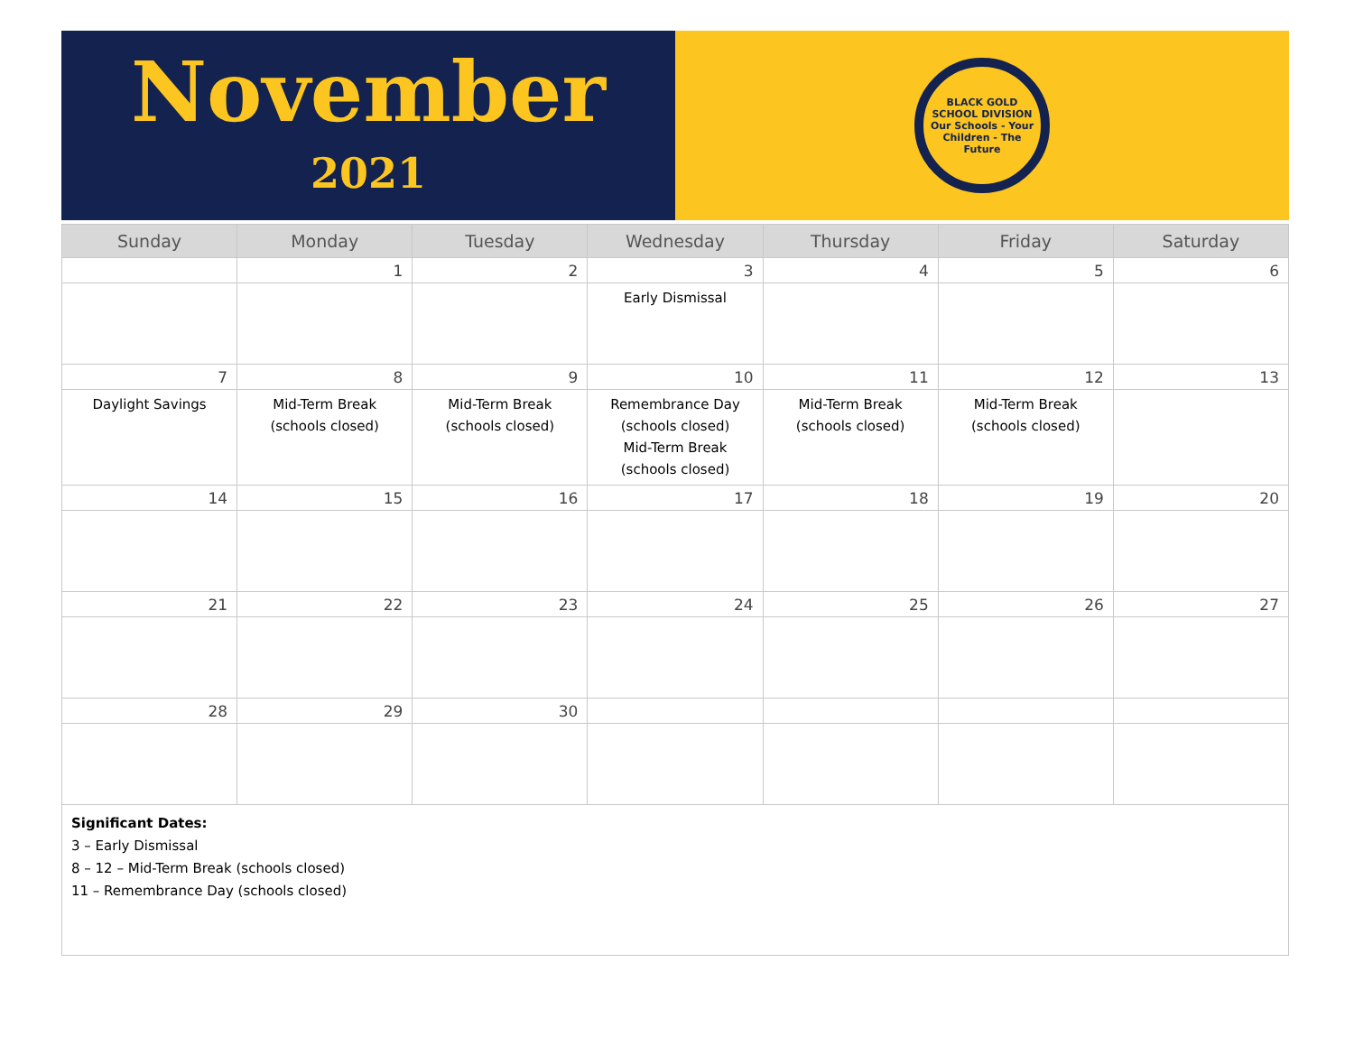November
2021
BLACK GOLD
SCHOOL DIVISION
Our Schools - Your Children - The Future
| Sunday | Monday | Tuesday | Wednesday | Thursday | Friday | Saturday |
| --- | --- | --- | --- | --- | --- | --- |
| | 1 | 2 | 3 | 4 | 5 | 6 |
| | | | Early Dismissal | | | |
| 7 | 8 | 9 | 10 | 11 | 12 | 13 |
| Daylight Savings | Mid-Term Break (schools closed) | Mid-Term Break (schools closed) | Remembrance Day (schools closed) Mid-Term Break (schools closed) | Mid-Term Break (schools closed) | Mid-Term Break (schools closed) | |
| 14 | 15 | 16 | 17 | 18 | 19 | 20 |
| 21 | 22 | 23 | 24 | 25 | 26 | 27 |
| 28 | 29 | 30 | | | | |
Significant Dates:
3 – Early Dismissal
8 – 12 – Mid-Term Break (schools closed)
11 – Remembrance Day (schools closed)